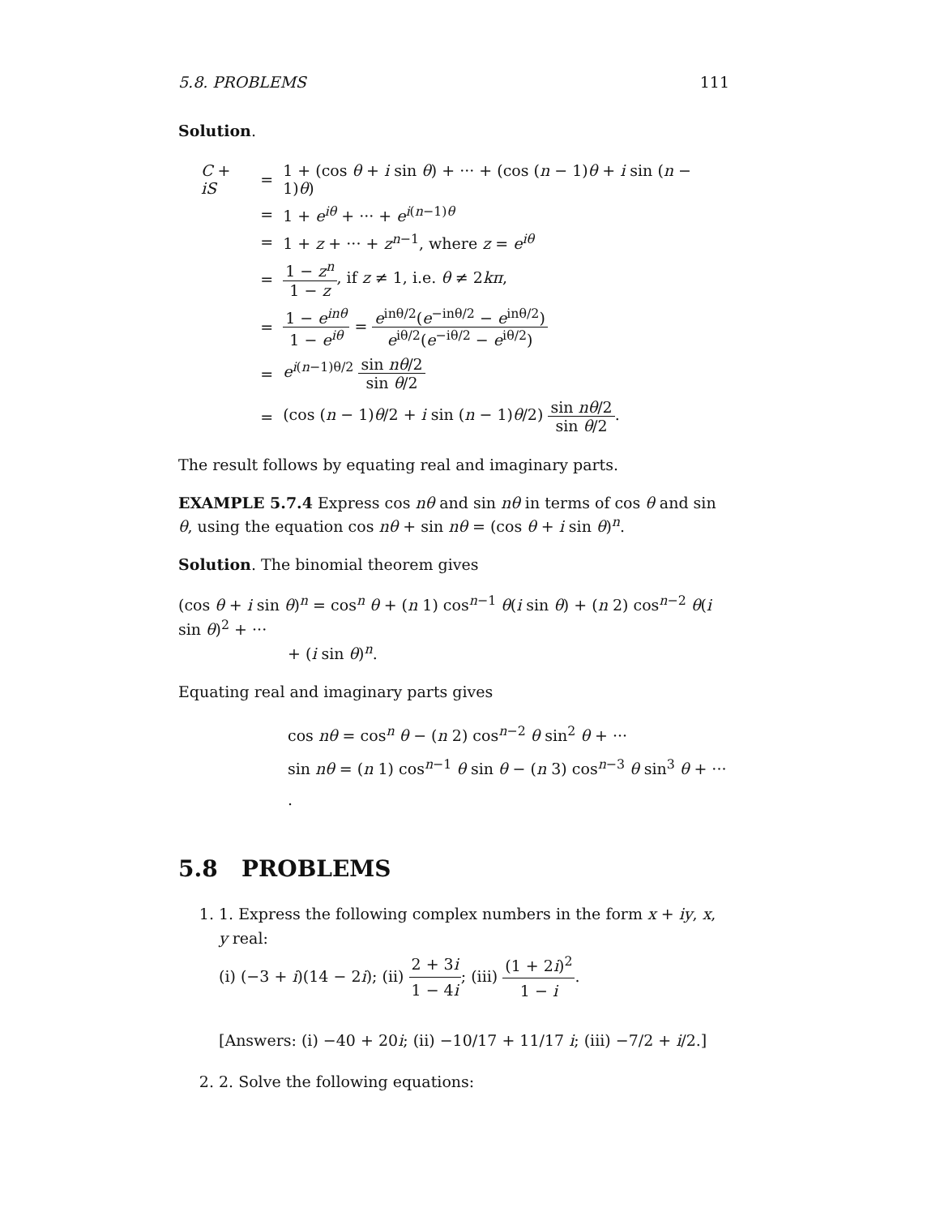5.8. PROBLEMS 111
Solution.
| C + iS | = | 1 + (cos θ + i sin θ ) + ··· + (cos ( n − 1) θ + i sin ( n − 1) θ ) |
| | = | 1 + e<sup>iθ</sup> + ··· + e<sup>i(n−1)θ</sup> |
| | = | 1 + z + ··· + z<sup>n−1</sup>, where z = e<sup>iθ</sup> |
| | = | 1 − z<sup>n</sup> 1 − z , if z ≠ 1, i.e. θ ≠ 2 kπ , |
| | = | 1 − e<sup>inθ</sup> 1 − e<sup>iθ</sup> = e<sup>inθ/2</sup>( e<sup>−inθ/2</sup> − e<sup>inθ/2</sup>) e<sup>iθ/2</sup>( e<sup>−iθ/2</sup> − e<sup>iθ/2</sup>) |
| | = | e<sup>i(n−1)θ/2</sup> sin nθ /2 sin θ /2 |
| | = | (cos ( n − 1) θ /2 + i sin ( n − 1) θ /2) sin nθ /2 sin θ /2 . |
The result follows by equating real and imaginary parts.
EXAMPLE 5.7.4 Express cos nθ and sin nθ in terms of cos θ and sin θ, using the equation cos nθ + sin nθ = (cos θ + i sin θ)<sup>n</sup>.
Solution. The binomial theorem gives
(cos θ + i sin θ)<sup>n</sup> = cos<sup>n</sup> θ + (n 1) cos<sup>n−1</sup> θ(i sin θ) + (n 2) cos<sup>n−2</sup> θ(i sin θ)<sup>2</sup> + ···
+ (i sin θ)<sup>n</sup>.
Equating real and imaginary parts gives
cos nθ = cos<sup>n</sup> θ − (n 2) cos<sup>n−2</sup> θ sin<sup>2</sup> θ + ···
sin nθ = (n 1) cos<sup>n−1</sup> θ sin θ − (n 3) cos<sup>n−3</sup> θ sin<sup>3</sup> θ + ··· .
5.8 PROBLEMS
1. 1. Express the following complex numbers in the form x + iy, x, y real:
(i) (−3 + i)(14 − 2i); (ii) 2 + 3i 1 − 4i; (iii) (1 + 2i)<sup>2</sup> 1 − i.
[Answers: (i) −40 + 20i; (ii) −10/17 + 11/17 i; (iii) −7/2 + i/2.]
2. 2. Solve the following equations: